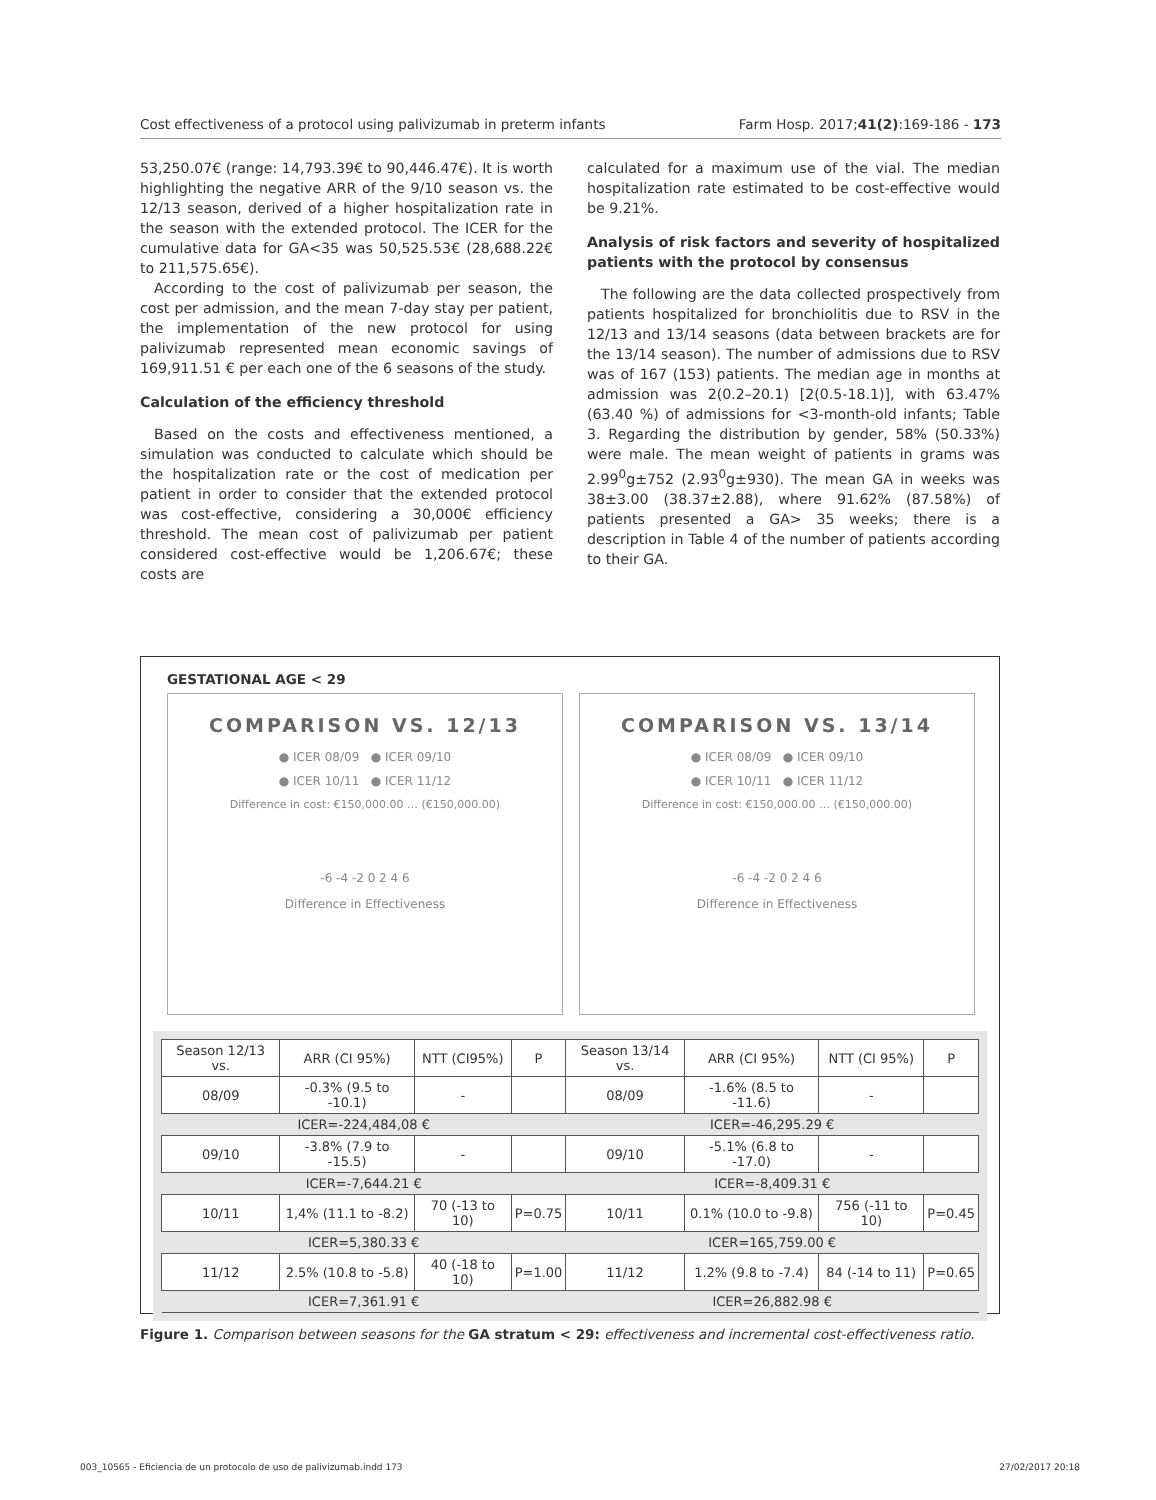Cost effectiveness of a protocol using palivizumab in preterm infants Farm Hosp. 2017;41(2):169-186 - 173
53,250.07€ (range: 14,793.39€ to 90,446.47€). It is worth highlighting the negative ARR of the 9/10 season vs. the 12/13 season, derived of a higher hospitalization rate in the season with the extended protocol. The ICER for the cumulative data for GA<35 was 50,525.53€ (28,688.22€ to 211,575.65€).
According to the cost of palivizumab per season, the cost per admission, and the mean 7-day stay per patient, the implementation of the new protocol for using palivizumab represented mean economic savings of 169,911.51 € per each one of the 6 seasons of the study.
Calculation of the efficiency threshold
Based on the costs and effectiveness mentioned, a simulation was conducted to calculate which should be the hospitalization rate or the cost of medication per patient in order to consider that the extended protocol was cost-effective, considering a 30,000€ efficiency threshold. The mean cost of palivizumab per patient considered cost-effective would be 1,206.67€; these costs are
calculated for a maximum use of the vial. The median hospitalization rate estimated to be cost-effective would be 9.21%.
Analysis of risk factors and severity of hospitalized patients with the protocol by consensus
The following are the data collected prospectively from patients hospitalized for bronchiolitis due to RSV in the 12/13 and 13/14 seasons (data between brackets are for the 13/14 season). The number of admissions due to RSV was of 167 (153) patients. The median age in months at admission was 2(0.2–20.1) [2(0.5-18.1)], with 63.47% (63.40 %) of admissions for <3-month-old infants; Table 3. Regarding the distribution by gender, 58% (50.33%) were male. The mean weight of patients in grams was 2.99<sup>0</sup>g±752 (2.93<sup>0</sup>g±930). The mean GA in weeks was 38±3.00 (38.37±2.88), where 91.62% (87.58%) of patients presented a GA> 35 weeks; there is a description in Table 4 of the number of patients according to their GA.
GESTATIONAL AGE < 29
COMPARISON VS. 12/13
● ICER 08/09 ● ICER 09/10
● ICER 10/11 ● ICER 11/12
Difference in cost: €150,000.00 … (€150,000.00)
-6 -4 -2 0 2 4 6
Difference in Effectiveness
COMPARISON VS. 13/14
● ICER 08/09 ● ICER 09/10
● ICER 10/11 ● ICER 11/12
Difference in cost: €150,000.00 … (€150,000.00)
-6 -4 -2 0 2 4 6
Difference in Effectiveness
| Season 12/13 vs. | ARR (CI 95%) | NTT (CI95%) | P | Season 13/14 vs. | ARR (CI 95%) | NTT (CI 95%) | P |
| --- | --- | --- | --- | --- | --- | --- | --- |
| 08/09 | -0.3% (9.5 to -10.1) | - | | 08/09 | -1.6% (8.5 to -11.6) | - | |
| ICER=-224,484,08 € | | | | ICER=-46,295.29 € | | | |
| 09/10 | -3.8% (7.9 to -15.5) | - | | 09/10 | -5.1% (6.8 to -17.0) | - | |
| ICER=-7,644.21 € | | | | ICER=-8,409.31 € | | | |
| 10/11 | 1,4% (11.1 to -8.2) | 70 (-13 to 10) | P=0.75 | 10/11 | 0.1% (10.0 to -9.8) | 756 (-11 to 10) | P=0.45 |
| ICER=5,380.33 € | | | | ICER=165,759.00 € | | | |
| 11/12 | 2.5% (10.8 to -5.8) | 40 (-18 to 10) | P=1.00 | 11/12 | 1.2% (9.8 to -7.4) | 84 (-14 to 11) | P=0.65 |
| ICER=7,361.91 € | | | | ICER=26,882.98 € | | | |
Figure 1. Comparison between seasons for the GA stratum < 29: effectiveness and incremental cost-effectiveness ratio.
003_10565 - Eficiencia de un protocolo de uso de palivizumab.indd 173 27/02/2017 20:18